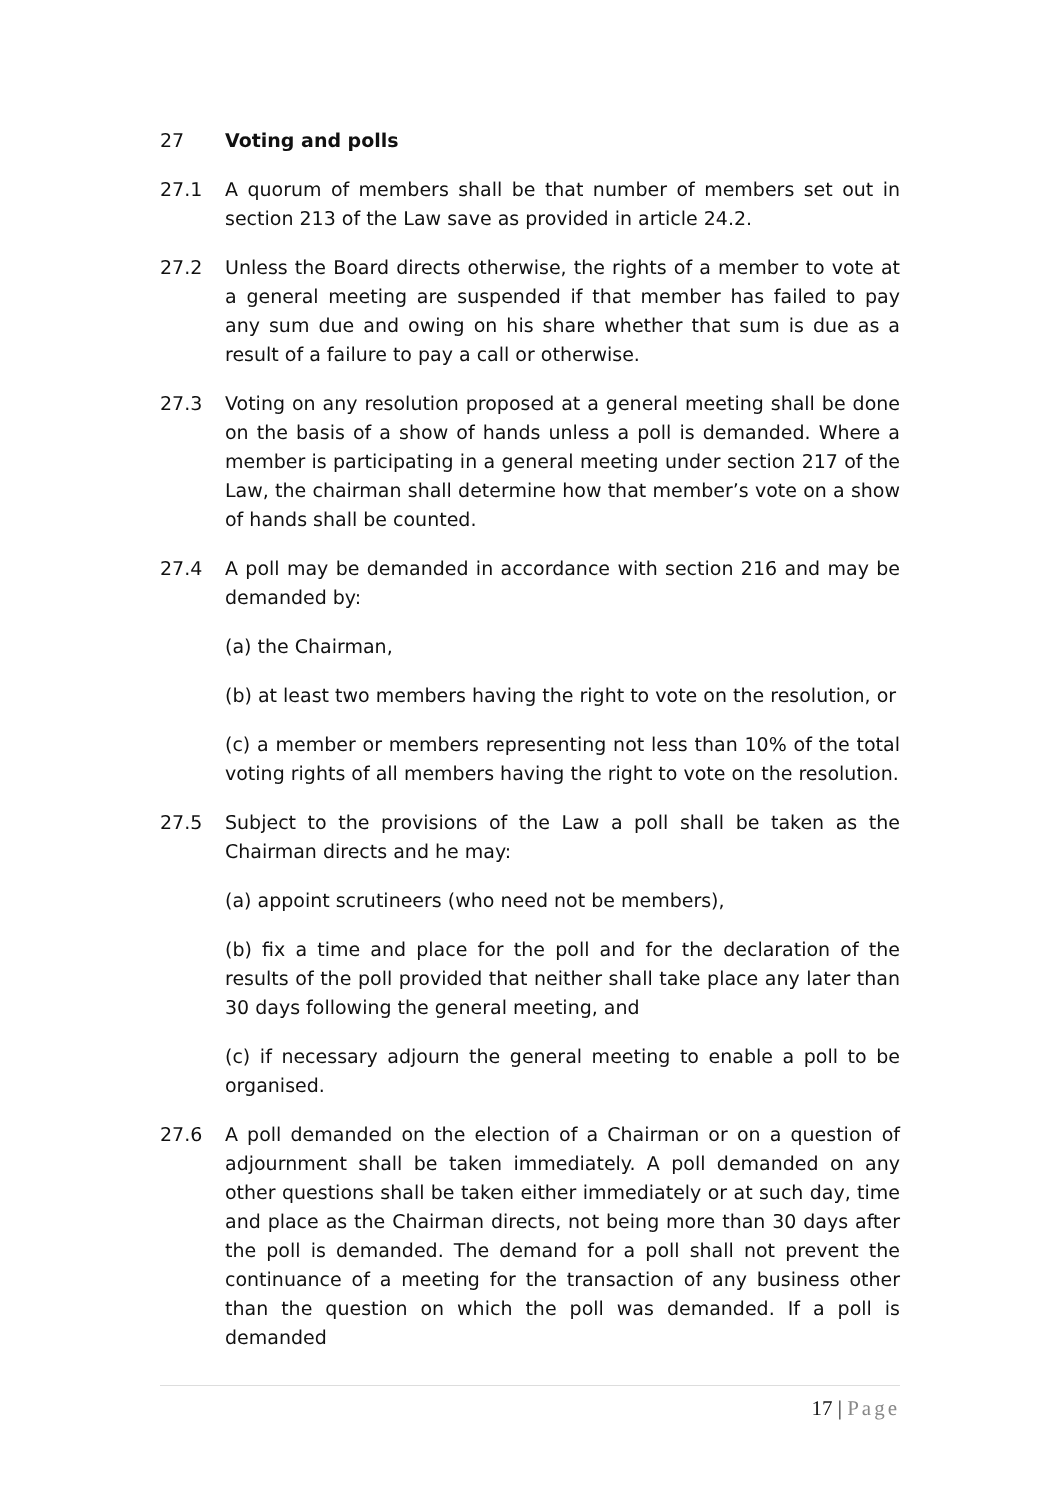27 Voting and polls
27.1 A quorum of members shall be that number of members set out in section 213 of the Law save as provided in article 24.2.
27.2 Unless the Board directs otherwise, the rights of a member to vote at a general meeting are suspended if that member has failed to pay any sum due and owing on his share whether that sum is due as a result of a failure to pay a call or otherwise.
27.3 Voting on any resolution proposed at a general meeting shall be done on the basis of a show of hands unless a poll is demanded. Where a member is participating in a general meeting under section 217 of the Law, the chairman shall determine how that member’s vote on a show of hands shall be counted.
27.4 A poll may be demanded in accordance with section 216 and may be demanded by:
(a) the Chairman,
(b) at least two members having the right to vote on the resolution, or
(c) a member or members representing not less than 10% of the total voting rights of all members having the right to vote on the resolution.
27.5 Subject to the provisions of the Law a poll shall be taken as the Chairman directs and he may:
(a) appoint scrutineers (who need not be members),
(b) fix a time and place for the poll and for the declaration of the results of the poll provided that neither shall take place any later than 30 days following the general meeting, and
(c) if necessary adjourn the general meeting to enable a poll to be organised.
27.6 A poll demanded on the election of a Chairman or on a question of adjournment shall be taken immediately. A poll demanded on any other questions shall be taken either immediately or at such day, time and place as the Chairman directs, not being more than 30 days after the poll is demanded. The demand for a poll shall not prevent the continuance of a meeting for the transaction of any business other than the question on which the poll was demanded. If a poll is demanded
17 | Page